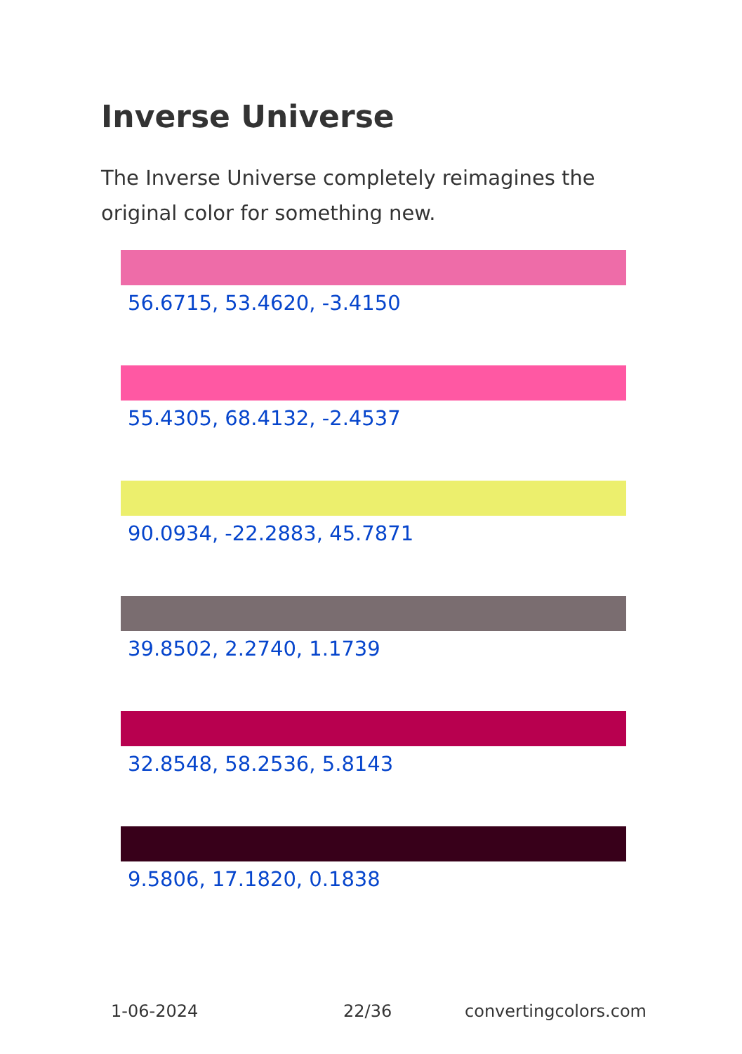Inverse Universe
The Inverse Universe completely reimagines the original color for something new.
56.6715, 53.4620, -3.4150
55.4305, 68.4132, -2.4537
90.0934, -22.2883, 45.7871
39.8502, 2.2740, 1.1739
32.8548, 58.2536, 5.8143
9.5806, 17.1820, 0.1838
1-06-2024 22/36 convertingcolors.com